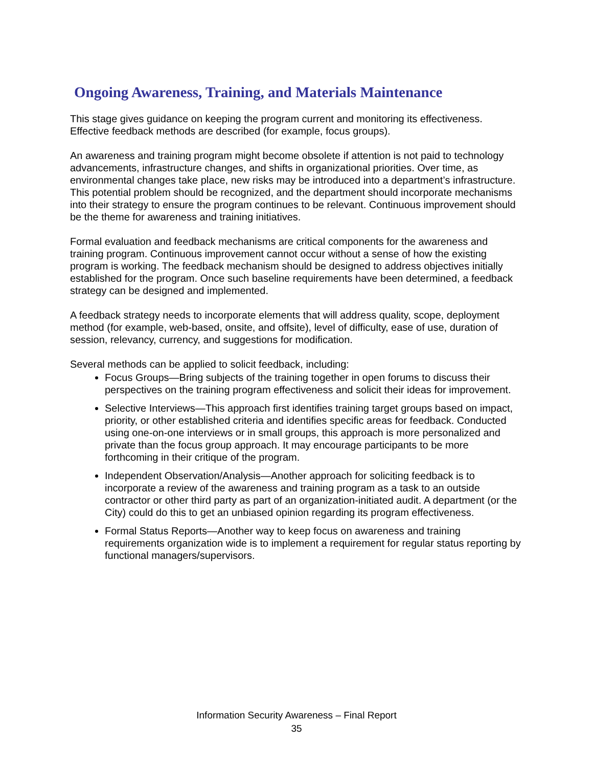Ongoing Awareness, Training, and Materials Maintenance
This stage gives guidance on keeping the program current and monitoring its effectiveness. Effective feedback methods are described (for example, focus groups).
An awareness and training program might become obsolete if attention is not paid to technology advancements, infrastructure changes, and shifts in organizational priorities. Over time, as environmental changes take place, new risks may be introduced into a department’s infrastructure. This potential problem should be recognized, and the department should incorporate mechanisms into their strategy to ensure the program continues to be relevant. Continuous improvement should be the theme for awareness and training initiatives.
Formal evaluation and feedback mechanisms are critical components for the awareness and training program. Continuous improvement cannot occur without a sense of how the existing program is working. The feedback mechanism should be designed to address objectives initially established for the program. Once such baseline requirements have been determined, a feedback strategy can be designed and implemented.
A feedback strategy needs to incorporate elements that will address quality, scope, deployment method (for example, web-based, onsite, and offsite), level of difficulty, ease of use, duration of session, relevancy, currency, and suggestions for modification.
Several methods can be applied to solicit feedback, including:
Focus Groups—Bring subjects of the training together in open forums to discuss their perspectives on the training program effectiveness and solicit their ideas for improvement.
Selective Interviews—This approach first identifies training target groups based on impact, priority, or other established criteria and identifies specific areas for feedback. Conducted using one-on-one interviews or in small groups, this approach is more personalized and private than the focus group approach. It may encourage participants to be more forthcoming in their critique of the program.
Independent Observation/Analysis—Another approach for soliciting feedback is to incorporate a review of the awareness and training program as a task to an outside contractor or other third party as part of an organization-initiated audit. A department (or the City) could do this to get an unbiased opinion regarding its program effectiveness.
Formal Status Reports—Another way to keep focus on awareness and training requirements organization wide is to implement a requirement for regular status reporting by functional managers/supervisors.
Information Security Awareness – Final Report
35